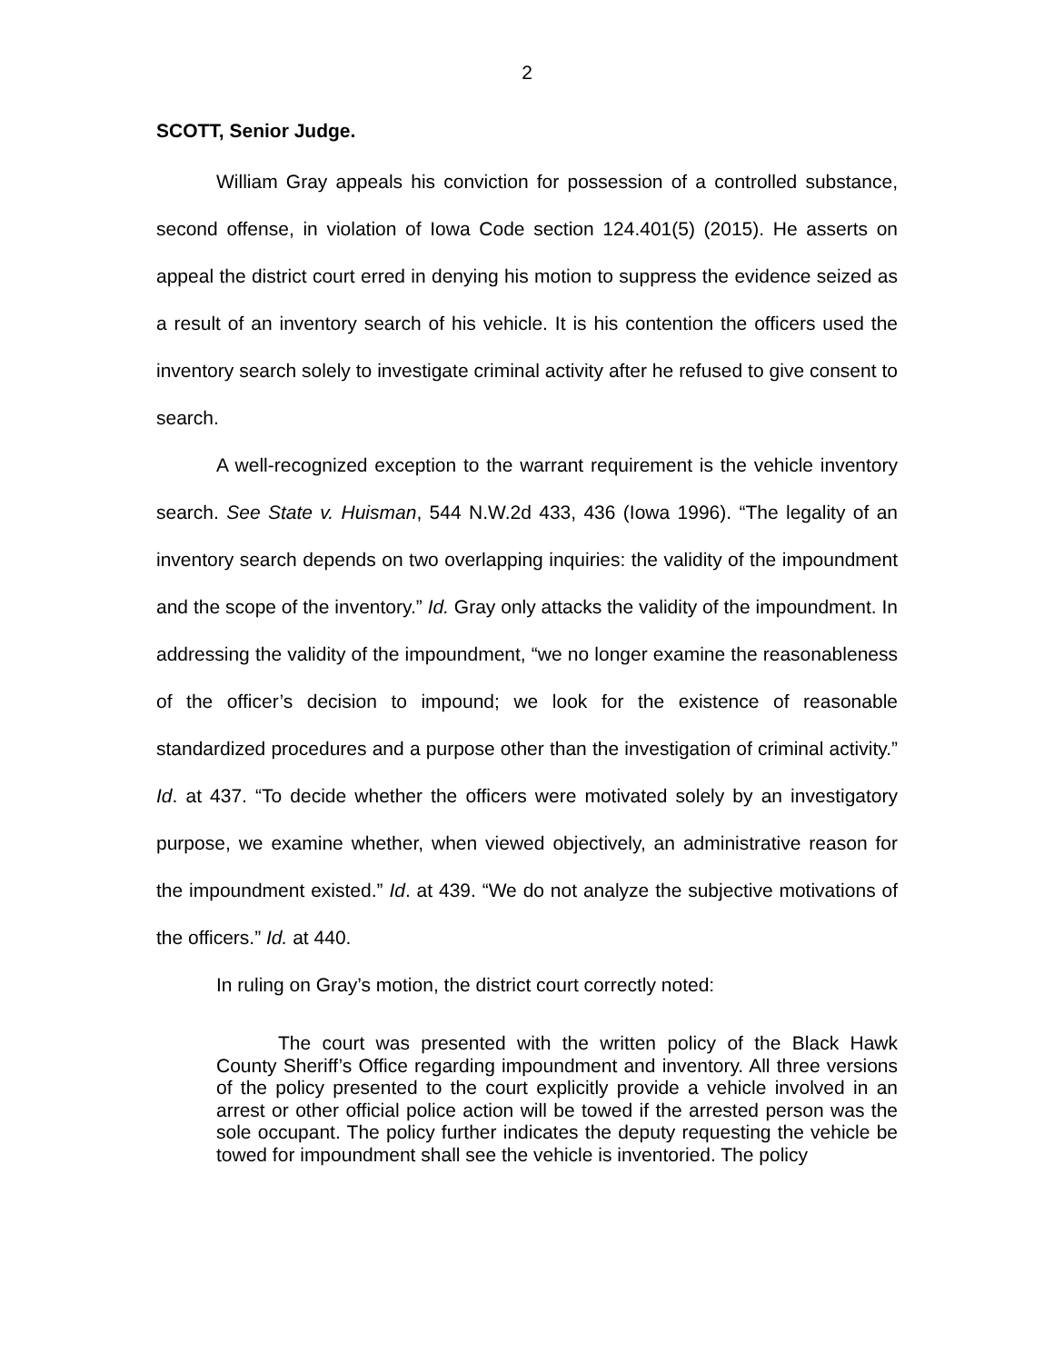2
SCOTT, Senior Judge.
William Gray appeals his conviction for possession of a controlled substance, second offense, in violation of Iowa Code section 124.401(5) (2015). He asserts on appeal the district court erred in denying his motion to suppress the evidence seized as a result of an inventory search of his vehicle. It is his contention the officers used the inventory search solely to investigate criminal activity after he refused to give consent to search.
A well-recognized exception to the warrant requirement is the vehicle inventory search. See State v. Huisman, 544 N.W.2d 433, 436 (Iowa 1996). “The legality of an inventory search depends on two overlapping inquiries: the validity of the impoundment and the scope of the inventory.” Id. Gray only attacks the validity of the impoundment. In addressing the validity of the impoundment, “we no longer examine the reasonableness of the officer’s decision to impound; we look for the existence of reasonable standardized procedures and a purpose other than the investigation of criminal activity.” Id. at 437. “To decide whether the officers were motivated solely by an investigatory purpose, we examine whether, when viewed objectively, an administrative reason for the impoundment existed.” Id. at 439. “We do not analyze the subjective motivations of the officers.” Id. at 440.
In ruling on Gray’s motion, the district court correctly noted:
The court was presented with the written policy of the Black Hawk County Sheriff’s Office regarding impoundment and inventory. All three versions of the policy presented to the court explicitly provide a vehicle involved in an arrest or other official police action will be towed if the arrested person was the sole occupant. The policy further indicates the deputy requesting the vehicle be towed for impoundment shall see the vehicle is inventoried. The policy